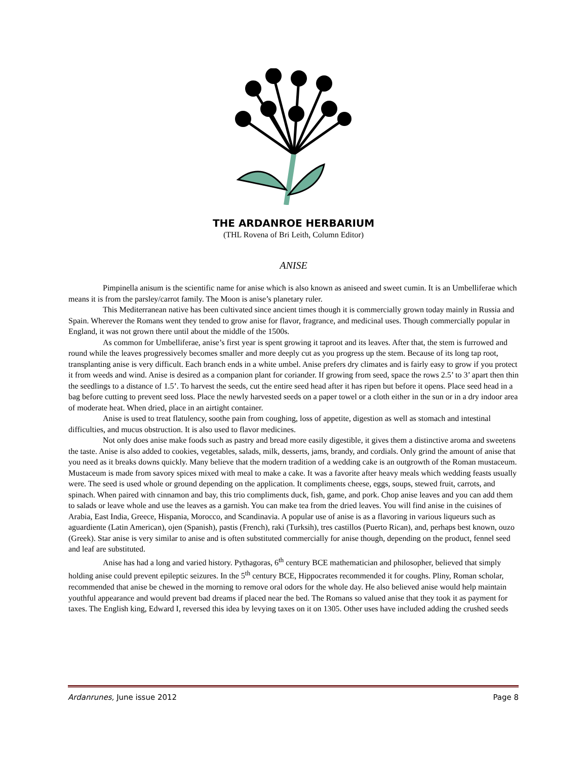THE ARDANROE HERBARIUM
(THL Rovena of Bri Leith, Column Editor)
ANISE
Pimpinella anisum is the scientific name for anise which is also known as aniseed and sweet cumin. It is an Umbelliferae which means it is from the parsley/carrot family. The Moon is anise’s planetary ruler.
This Mediterranean native has been cultivated since ancient times though it is commercially grown today mainly in Russia and Spain. Wherever the Romans went they tended to grow anise for flavor, fragrance, and medicinal uses. Though commercially popular in England, it was not grown there until about the middle of the 1500s.
As common for Umbelliferae, anise’s first year is spent growing it taproot and its leaves. After that, the stem is furrowed and round while the leaves progressively becomes smaller and more deeply cut as you progress up the stem. Because of its long tap root, transplanting anise is very difficult. Each branch ends in a white umbel. Anise prefers dry climates and is fairly easy to grow if you protect it from weeds and wind. Anise is desired as a companion plant for coriander. If growing from seed, space the rows 2.5’ to 3’ apart then thin the seedlings to a distance of 1.5’. To harvest the seeds, cut the entire seed head after it has ripen but before it opens. Place seed head in a bag before cutting to prevent seed loss. Place the newly harvested seeds on a paper towel or a cloth either in the sun or in a dry indoor area of moderate heat. When dried, place in an airtight container.
Anise is used to treat flatulency, soothe pain from coughing, loss of appetite, digestion as well as stomach and intestinal difficulties, and mucus obstruction. It is also used to flavor medicines.
Not only does anise make foods such as pastry and bread more easily digestible, it gives them a distinctive aroma and sweetens the taste. Anise is also added to cookies, vegetables, salads, milk, desserts, jams, brandy, and cordials. Only grind the amount of anise that you need as it breaks downs quickly. Many believe that the modern tradition of a wedding cake is an outgrowth of the Roman mustaceum. Mustaceum is made from savory spices mixed with meal to make a cake. It was a favorite after heavy meals which wedding feasts usually were. The seed is used whole or ground depending on the application. It compliments cheese, eggs, soups, stewed fruit, carrots, and spinach. When paired with cinnamon and bay, this trio compliments duck, fish, game, and pork. Chop anise leaves and you can add them to salads or leave whole and use the leaves as a garnish. You can make tea from the dried leaves. You will find anise in the cuisines of Arabia, East India, Greece, Hispania, Morocco, and Scandinavia. A popular use of anise is as a flavoring in various liqueurs such as aguardiente (Latin American), ojen (Spanish), pastis (French), raki (Turksih), tres castillos (Puerto Rican), and, perhaps best known, ouzo (Greek). Star anise is very similar to anise and is often substituted commercially for anise though, depending on the product, fennel seed and leaf are substituted.
Anise has had a long and varied history. Pythagoras, 6<sup>th</sup> century BCE mathematician and philosopher, believed that simply holding anise could prevent epileptic seizures. In the 5<sup>th</sup> century BCE, Hippocrates recommended it for coughs. Pliny, Roman scholar, recommended that anise be chewed in the morning to remove oral odors for the whole day. He also believed anise would help maintain youthful appearance and would prevent bad dreams if placed near the bed. The Romans so valued anise that they took it as payment for taxes. The English king, Edward I, reversed this idea by levying taxes on it on 1305. Other uses have included adding the crushed seeds
Ardanrunes, June issue 2012 Page 8